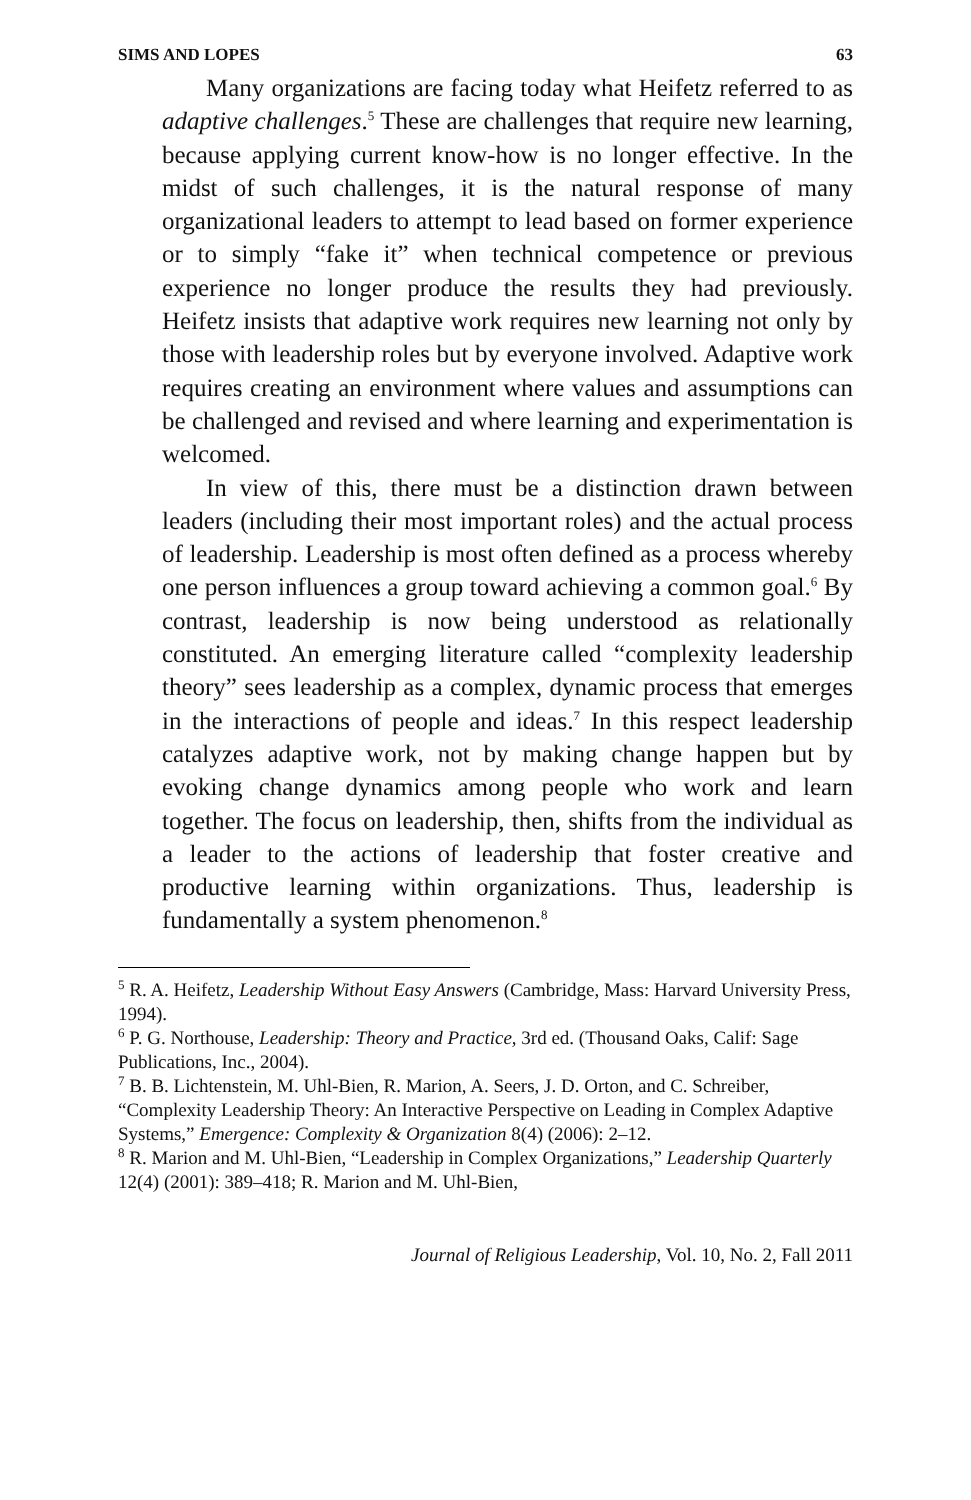SIMS AND LOPES 63
Many organizations are facing today what Heifetz referred to as adaptive challenges.<sup>5</sup> These are challenges that require new learning, because applying current know-how is no longer effective. In the midst of such challenges, it is the natural response of many organizational leaders to attempt to lead based on former experience or to simply “fake it” when technical competence or previous experience no longer produce the results they had previously. Heifetz insists that adaptive work requires new learning not only by those with leadership roles but by everyone involved. Adaptive work requires creating an environment where values and assumptions can be challenged and revised and where learning and experimentation is welcomed.
In view of this, there must be a distinction drawn between leaders (including their most important roles) and the actual process of leadership. Leadership is most often defined as a process whereby one person influences a group toward achieving a common goal.<sup>6</sup> By contrast, leadership is now being understood as relationally constituted. An emerging literature called “complexity leadership theory” sees leadership as a complex, dynamic process that emerges in the interactions of people and ideas.<sup>7</sup> In this respect leadership catalyzes adaptive work, not by making change happen but by evoking change dynamics among people who work and learn together. The focus on leadership, then, shifts from the individual as a leader to the actions of leadership that foster creative and productive learning within organizations. Thus, leadership is fundamentally a system phenomenon.<sup>8</sup>
<sup>5</sup> R. A. Heifetz, Leadership Without Easy Answers (Cambridge, Mass: Harvard University Press, 1994).
<sup>6</sup> P. G. Northouse, Leadership: Theory and Practice, 3rd ed. (Thousand Oaks, Calif: Sage Publications, Inc., 2004).
<sup>7</sup> B. B. Lichtenstein, M. Uhl-Bien, R. Marion, A. Seers, J. D. Orton, and C. Schreiber, “Complexity Leadership Theory: An Interactive Perspective on Leading in Complex Adaptive Systems,” Emergence: Complexity & Organization 8(4) (2006): 2–12.
<sup>8</sup> R. Marion and M. Uhl-Bien, “Leadership in Complex Organizations,” Leadership Quarterly 12(4) (2001): 389–418; R. Marion and M. Uhl-Bien,
Journal of Religious Leadership, Vol. 10, No. 2, Fall 2011